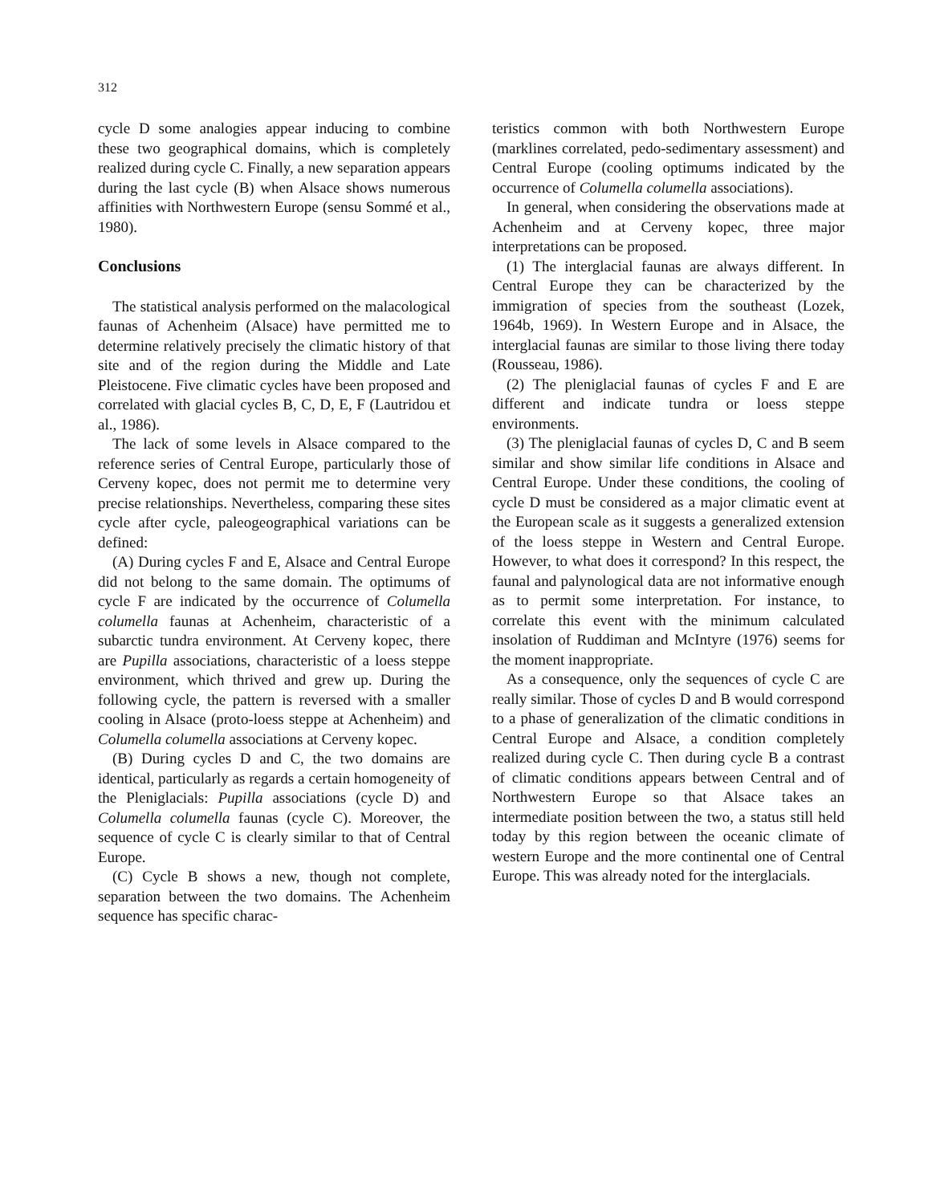312
cycle D some analogies appear inducing to combine these two geographical domains, which is completely realized during cycle C. Finally, a new separation appears during the last cycle (B) when Alsace shows numerous affinities with Northwestern Europe (sensu Sommé et al., 1980).
Conclusions
The statistical analysis performed on the malacological faunas of Achenheim (Alsace) have permitted me to determine relatively precisely the climatic history of that site and of the region during the Middle and Late Pleistocene. Five climatic cycles have been proposed and correlated with glacial cycles B, C, D, E, F (Lautridou et al., 1986).
The lack of some levels in Alsace compared to the reference series of Central Europe, particularly those of Cerveny kopec, does not permit me to determine very precise relationships. Nevertheless, comparing these sites cycle after cycle, paleogeographical variations can be defined:
(A) During cycles F and E, Alsace and Central Europe did not belong to the same domain. The optimums of cycle F are indicated by the occurrence of Columella columella faunas at Achenheim, characteristic of a subarctic tundra environment. At Cerveny kopec, there are Pupilla associations, characteristic of a loess steppe environment, which thrived and grew up. During the following cycle, the pattern is reversed with a smaller cooling in Alsace (proto-loess steppe at Achenheim) and Columella columella associations at Cerveny kopec.
(B) During cycles D and C, the two domains are identical, particularly as regards a certain homogeneity of the Pleniglacials: Pupilla associations (cycle D) and Columella columella faunas (cycle C). Moreover, the sequence of cycle C is clearly similar to that of Central Europe.
(C) Cycle B shows a new, though not complete, separation between the two domains. The Achenheim sequence has specific charac-
teristics common with both Northwestern Europe (marklines correlated, pedo-sedimentary assessment) and Central Europe (cooling optimums indicated by the occurrence of Columella columella associations).
In general, when considering the observations made at Achenheim and at Cerveny kopec, three major interpretations can be proposed.
(1) The interglacial faunas are always different. In Central Europe they can be characterized by the immigration of species from the southeast (Lozek, 1964b, 1969). In Western Europe and in Alsace, the interglacial faunas are similar to those living there today (Rousseau, 1986).
(2) The pleniglacial faunas of cycles F and E are different and indicate tundra or loess steppe environments.
(3) The pleniglacial faunas of cycles D, C and B seem similar and show similar life conditions in Alsace and Central Europe. Under these conditions, the cooling of cycle D must be considered as a major climatic event at the European scale as it suggests a generalized extension of the loess steppe in Western and Central Europe. However, to what does it correspond? In this respect, the faunal and palynological data are not informative enough as to permit some interpretation. For instance, to correlate this event with the minimum calculated insolation of Ruddiman and McIntyre (1976) seems for the moment inappropriate.
As a consequence, only the sequences of cycle C are really similar. Those of cycles D and B would correspond to a phase of generalization of the climatic conditions in Central Europe and Alsace, a condition completely realized during cycle C. Then during cycle B a contrast of climatic conditions appears between Central and of Northwestern Europe so that Alsace takes an intermediate position between the two, a status still held today by this region between the oceanic climate of western Europe and the more continental one of Central Europe. This was already noted for the interglacials.